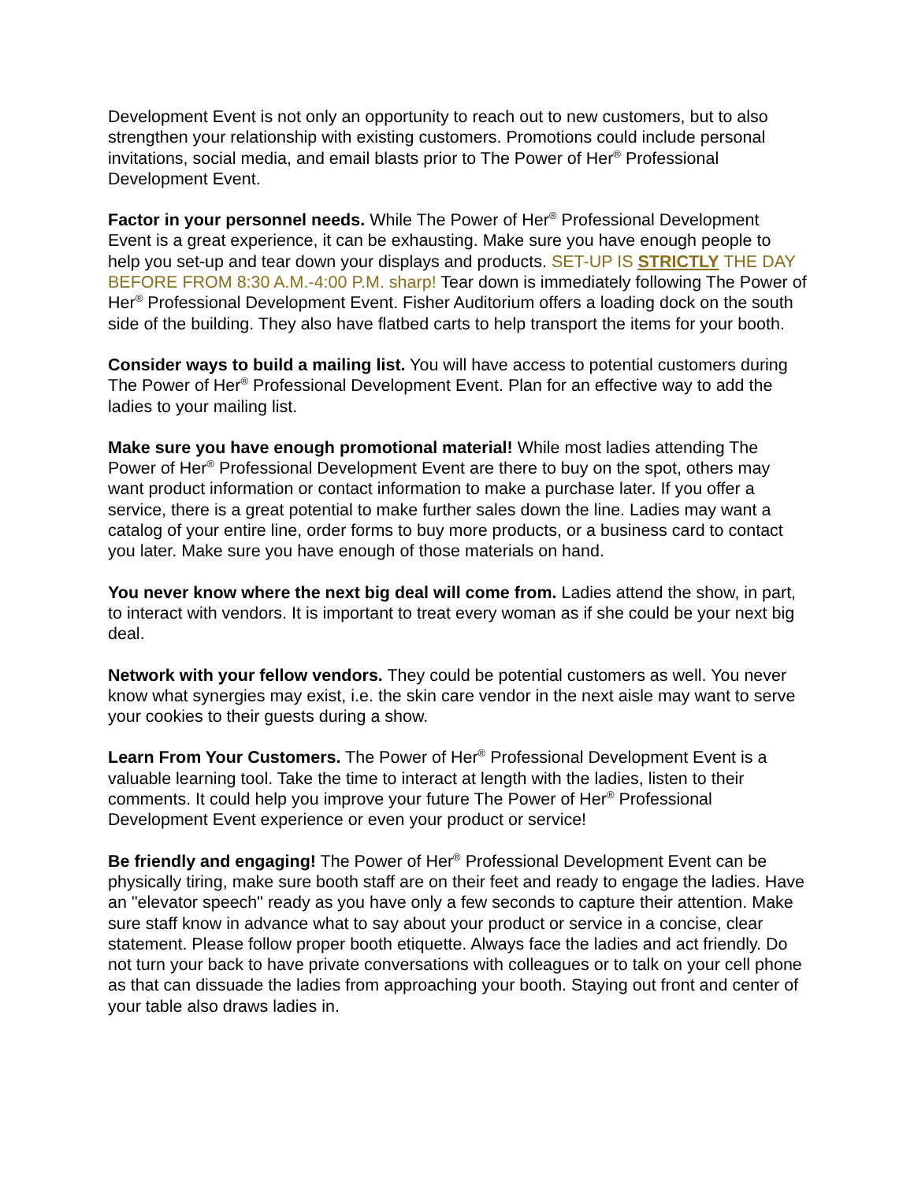Development Event is not only an opportunity to reach out to new customers, but to also strengthen your relationship with existing customers. Promotions could include personal invitations, social media, and email blasts prior to The Power of Her<sup>®</sup> Professional Development Event.
Factor in your personnel needs. While The Power of Her<sup>®</sup> Professional Development Event is a great experience, it can be exhausting. Make sure you have enough people to help you set-up and tear down your displays and products. SET-UP IS STRICTLY THE DAY BEFORE FROM 8:30 A.M.-4:00 P.M. sharp! Tear down is immediately following The Power of Her<sup>®</sup> Professional Development Event. Fisher Auditorium offers a loading dock on the south side of the building. They also have flatbed carts to help transport the items for your booth.
Consider ways to build a mailing list. You will have access to potential customers during The Power of Her<sup>®</sup> Professional Development Event. Plan for an effective way to add the ladies to your mailing list.
Make sure you have enough promotional material! While most ladies attending The Power of Her<sup>®</sup> Professional Development Event are there to buy on the spot, others may want product information or contact information to make a purchase later. If you offer a service, there is a great potential to make further sales down the line. Ladies may want a catalog of your entire line, order forms to buy more products, or a business card to contact you later. Make sure you have enough of those materials on hand.
You never know where the next big deal will come from. Ladies attend the show, in part, to interact with vendors. It is important to treat every woman as if she could be your next big deal.
Network with your fellow vendors. They could be potential customers as well. You never know what synergies may exist, i.e. the skin care vendor in the next aisle may want to serve your cookies to their guests during a show.
Learn From Your Customers. The Power of Her<sup>®</sup> Professional Development Event is a valuable learning tool. Take the time to interact at length with the ladies, listen to their comments. It could help you improve your future The Power of Her<sup>®</sup> Professional Development Event experience or even your product or service!
Be friendly and engaging! The Power of Her<sup>®</sup> Professional Development Event can be physically tiring, make sure booth staff are on their feet and ready to engage the ladies. Have an "elevator speech" ready as you have only a few seconds to capture their attention. Make sure staff know in advance what to say about your product or service in a concise, clear statement. Please follow proper booth etiquette. Always face the ladies and act friendly. Do not turn your back to have private conversations with colleagues or to talk on your cell phone as that can dissuade the ladies from approaching your booth. Staying out front and center of your table also draws ladies in.